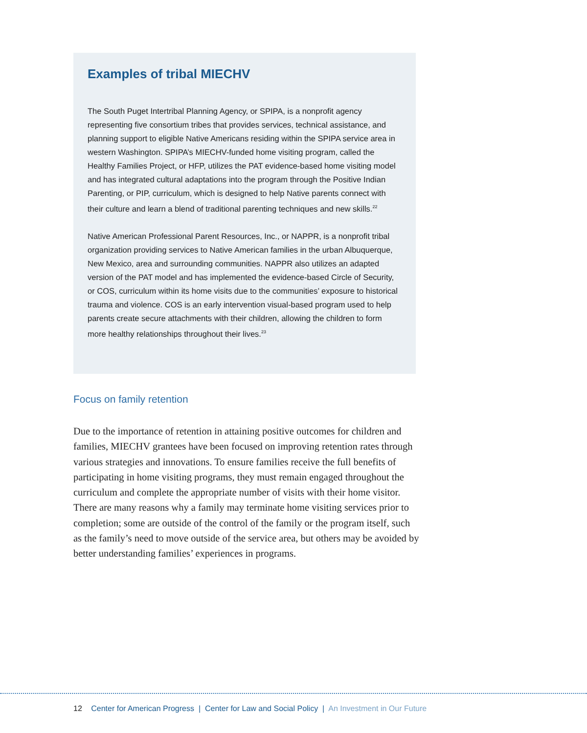Examples of tribal MIECHV
The South Puget Intertribal Planning Agency, or SPIPA, is a nonprofit agency representing five consortium tribes that provides services, technical assistance, and planning support to eligible Native Americans residing within the SPIPA service area in western Washington. SPIPA’s MIECHV-funded home visiting program, called the Healthy Families Project, or HFP, utilizes the PAT evidence-based home visiting model and has integrated cultural adaptations into the program through the Positive Indian Parenting, or PIP, curriculum, which is designed to help Native parents connect with their culture and learn a blend of traditional parenting techniques and new skills.<sup>22</sup>
Native American Professional Parent Resources, Inc., or NAPPR, is a nonprofit tribal organization providing services to Native American families in the urban Albuquerque, New Mexico, area and surrounding communities. NAPPR also utilizes an adapted version of the PAT model and has implemented the evidence-based Circle of Security, or COS, curriculum within its home visits due to the communities’ exposure to historical trauma and violence. COS is an early intervention visual-based program used to help parents create secure attachments with their children, allowing the children to form more healthy relationships throughout their lives.<sup>23</sup>
Focus on family retention
Due to the importance of retention in attaining positive outcomes for children and families, MIECHV grantees have been focused on improving retention rates through various strategies and innovations. To ensure families receive the full benefits of participating in home visiting programs, they must remain engaged throughout the curriculum and complete the appropriate number of visits with their home visitor. There are many reasons why a family may terminate home visiting services prior to completion; some are outside of the control of the family or the program itself, such as the family’s need to move outside of the service area, but others may be avoided by better understanding families’ experiences in programs.
12 Center for American Progress | Center for Law and Social Policy | An Investment in Our Future